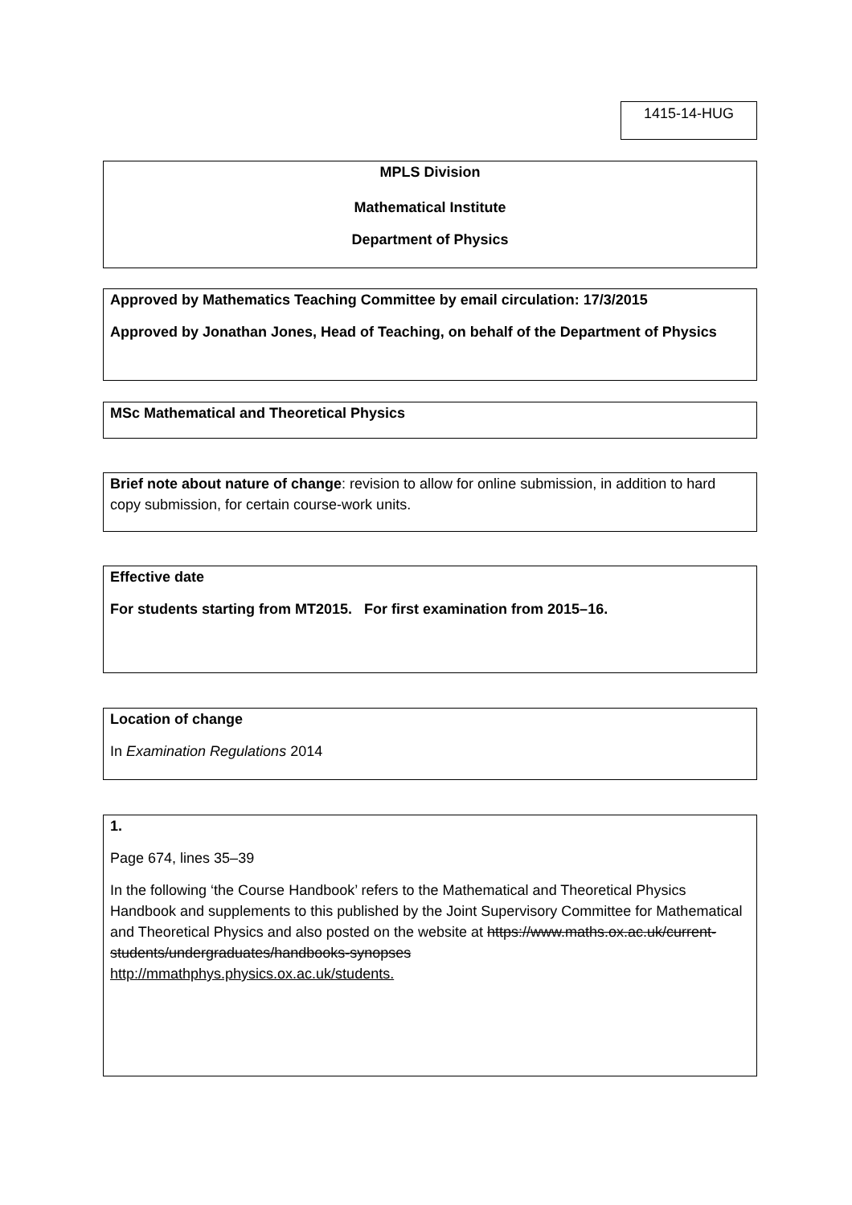1415-14-HUG
MPLS Division
Mathematical Institute
Department of Physics
Approved by Mathematics Teaching Committee by email circulation: 17/3/2015
Approved by Jonathan Jones, Head of Teaching, on behalf of the Department of Physics
MSc Mathematical and Theoretical Physics
Brief note about nature of change: revision to allow for online submission, in addition to hard copy submission, for certain course-work units.
Effective date
For students starting from MT2015. For first examination from 2015–16.
Location of change
In Examination Regulations 2014
1.
Page 674, lines 35–39
In the following ‘the Course Handbook’ refers to the Mathematical and Theoretical Physics Handbook and supplements to this published by the Joint Supervisory Committee for Mathematical and Theoretical Physics and also posted on the website at https://www.maths.ox.ac.uk/current-students/undergraduates/handbooks-synopses
http://mmathphys.physics.ox.ac.uk/students.